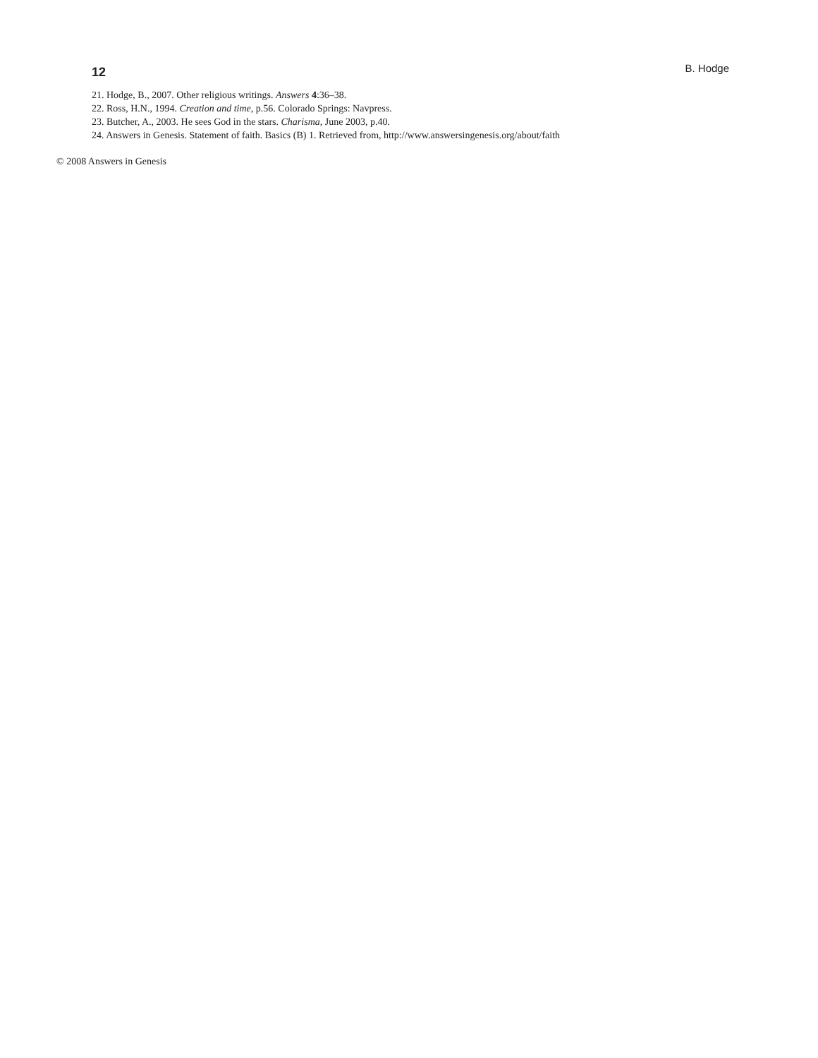12 B. Hodge
21. Hodge, B., 2007. Other religious writings. Answers 4:36–38.
22. Ross, H.N., 1994. Creation and time, p.56. Colorado Springs: Navpress.
23. Butcher, A., 2003. He sees God in the stars. Charisma, June 2003, p.40.
24. Answers in Genesis. Statement of faith. Basics (B) 1. Retrieved from, http://www.answersingenesis.org/about/faith
© 2008 Answers in Genesis